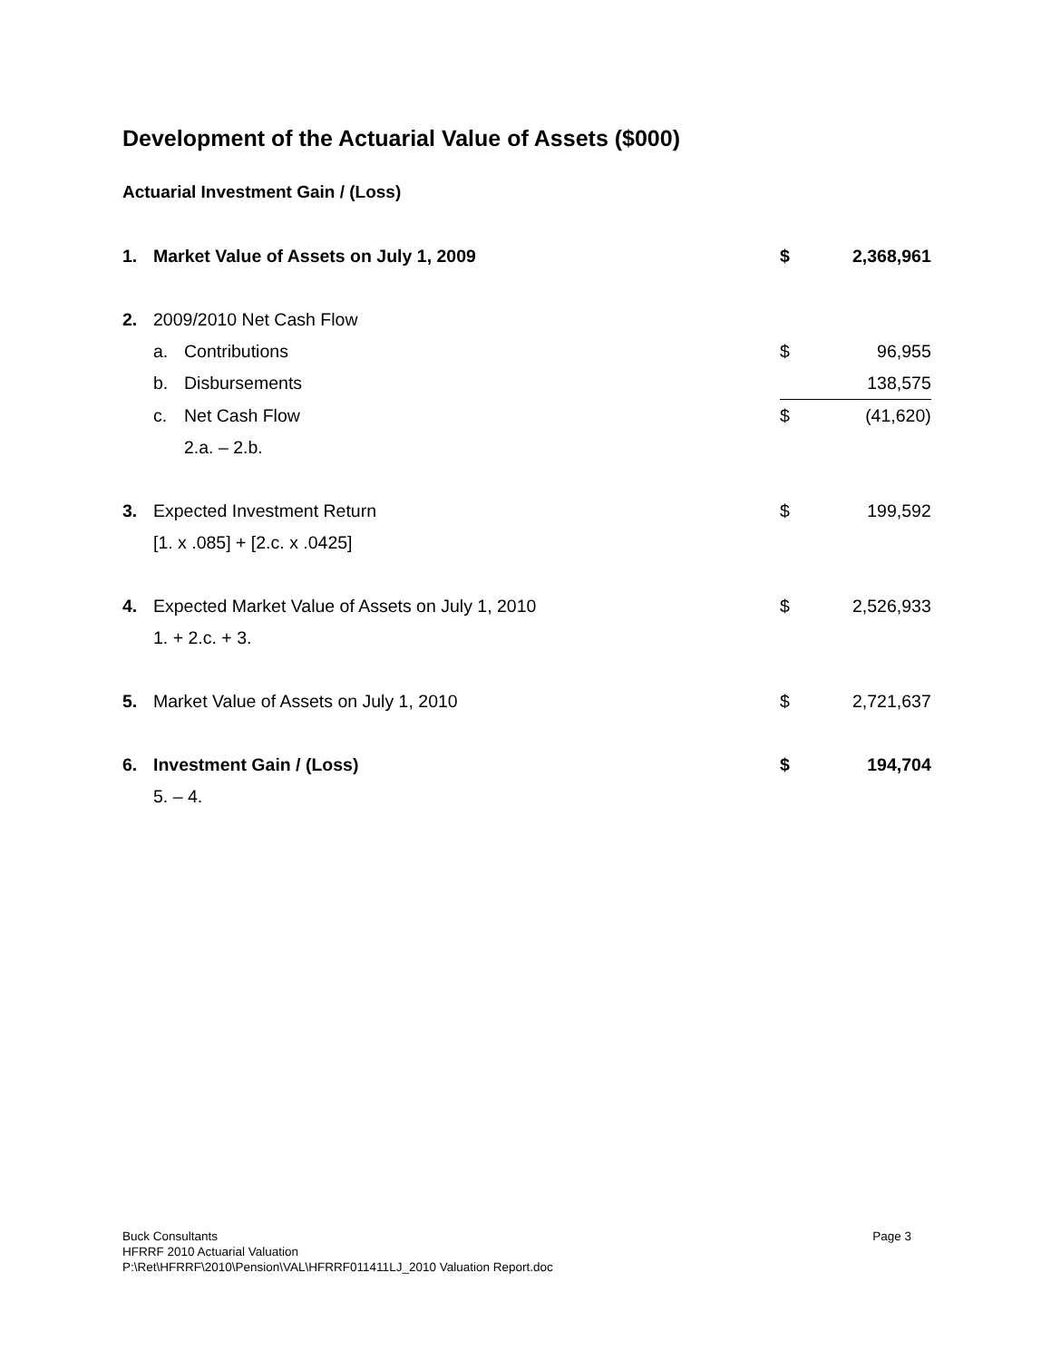Development of the Actuarial Value of Assets ($000)
Actuarial Investment Gain / (Loss)
| 1. | Market Value of Assets on July 1, 2009 | | $ | 2,368,961 |
| 2. | 2009/2010 Net Cash Flow | | | |
| | a. | Contributions | $ | 96,955 |
| | b. | Disbursements | | 138,575 |
| | c. | Net Cash Flow | $ | (41,620) |
| | | 2.a. – 2.b. | | |
| 3. | Expected Investment Return | | $ | 199,592 |
| | [1. x .085] + [2.c. x .0425] | | | |
| 4. | Expected Market Value of Assets on July 1, 2010 | | $ | 2,526,933 |
| | 1. + 2.c. + 3. | | | |
| 5. | Market Value of Assets on July 1, 2010 | | $ | 2,721,637 |
| 6. | Investment Gain / (Loss) | | $ | 194,704 |
| | 5. – 4. | | | |
Buck Consultants
HFRRF 2010 Actuarial Valuation
P:\Ret\HFRRF\2010\Pension\VAL\HFRRF011411LJ_2010 Valuation Report.doc
Page 3